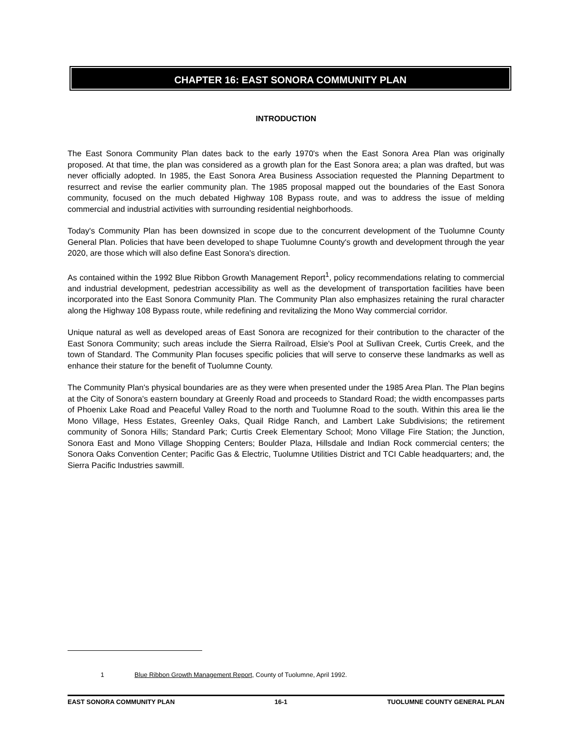CHAPTER 16: EAST SONORA COMMUNITY PLAN
INTRODUCTION
The East Sonora Community Plan dates back to the early 1970's when the East Sonora Area Plan was originally proposed. At that time, the plan was considered as a growth plan for the East Sonora area; a plan was drafted, but was never officially adopted. In 1985, the East Sonora Area Business Association requested the Planning Department to resurrect and revise the earlier community plan. The 1985 proposal mapped out the boundaries of the East Sonora community, focused on the much debated Highway 108 Bypass route, and was to address the issue of melding commercial and industrial activities with surrounding residential neighborhoods.
Today's Community Plan has been downsized in scope due to the concurrent development of the Tuolumne County General Plan. Policies that have been developed to shape Tuolumne County's growth and development through the year 2020, are those which will also define East Sonora's direction.
As contained within the 1992 Blue Ribbon Growth Management Report<sup>1</sup>, policy recommendations relating to commercial and industrial development, pedestrian accessibility as well as the development of transportation facilities have been incorporated into the East Sonora Community Plan. The Community Plan also emphasizes retaining the rural character along the Highway 108 Bypass route, while redefining and revitalizing the Mono Way commercial corridor.
Unique natural as well as developed areas of East Sonora are recognized for their contribution to the character of the East Sonora Community; such areas include the Sierra Railroad, Elsie's Pool at Sullivan Creek, Curtis Creek, and the town of Standard. The Community Plan focuses specific policies that will serve to conserve these landmarks as well as enhance their stature for the benefit of Tuolumne County.
The Community Plan's physical boundaries are as they were when presented under the 1985 Area Plan. The Plan begins at the City of Sonora's eastern boundary at Greenly Road and proceeds to Standard Road; the width encompasses parts of Phoenix Lake Road and Peaceful Valley Road to the north and Tuolumne Road to the south. Within this area lie the Mono Village, Hess Estates, Greenley Oaks, Quail Ridge Ranch, and Lambert Lake Subdivisions; the retirement community of Sonora Hills; Standard Park; Curtis Creek Elementary School; Mono Village Fire Station; the Junction, Sonora East and Mono Village Shopping Centers; Boulder Plaza, Hillsdale and Indian Rock commercial centers; the Sonora Oaks Convention Center; Pacific Gas & Electric, Tuolumne Utilities District and TCI Cable headquarters; and, the Sierra Pacific Industries sawmill.
1 Blue Ribbon Growth Management Report, County of Tuolumne, April 1992.
EAST SONORA COMMUNITY PLAN 16-1 TUOLUMNE COUNTY GENERAL PLAN